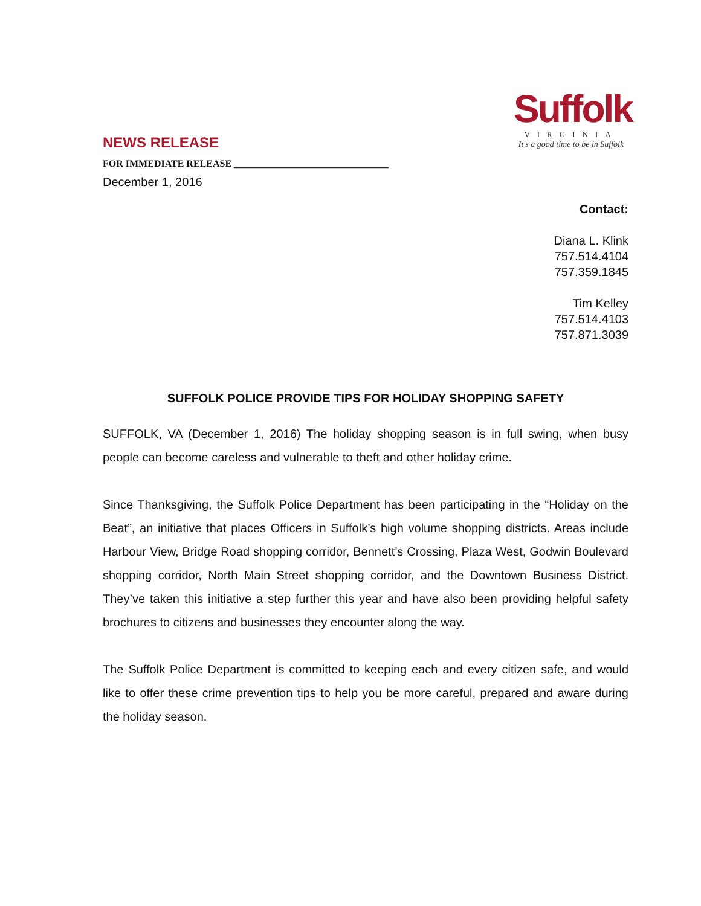Suffolk
VIRGINIA
It's a good time to be in Suffolk
NEWS RELEASE
FOR IMMEDIATE RELEASE ________________________________
December 1, 2016
Contact:
Diana L. Klink
757.514.4104
757.359.1845
Tim Kelley
757.514.4103
757.871.3039
SUFFOLK POLICE PROVIDE TIPS FOR HOLIDAY SHOPPING SAFETY
SUFFOLK, VA (December 1, 2016) The holiday shopping season is in full swing, when busy people can become careless and vulnerable to theft and other holiday crime.
Since Thanksgiving, the Suffolk Police Department has been participating in the “Holiday on the Beat”, an initiative that places Officers in Suffolk’s high volume shopping districts. Areas include Harbour View, Bridge Road shopping corridor, Bennett’s Crossing, Plaza West, Godwin Boulevard shopping corridor, North Main Street shopping corridor, and the Downtown Business District. They’ve taken this initiative a step further this year and have also been providing helpful safety brochures to citizens and businesses they encounter along the way.
The Suffolk Police Department is committed to keeping each and every citizen safe, and would like to offer these crime prevention tips to help you be more careful, prepared and aware during the holiday season.